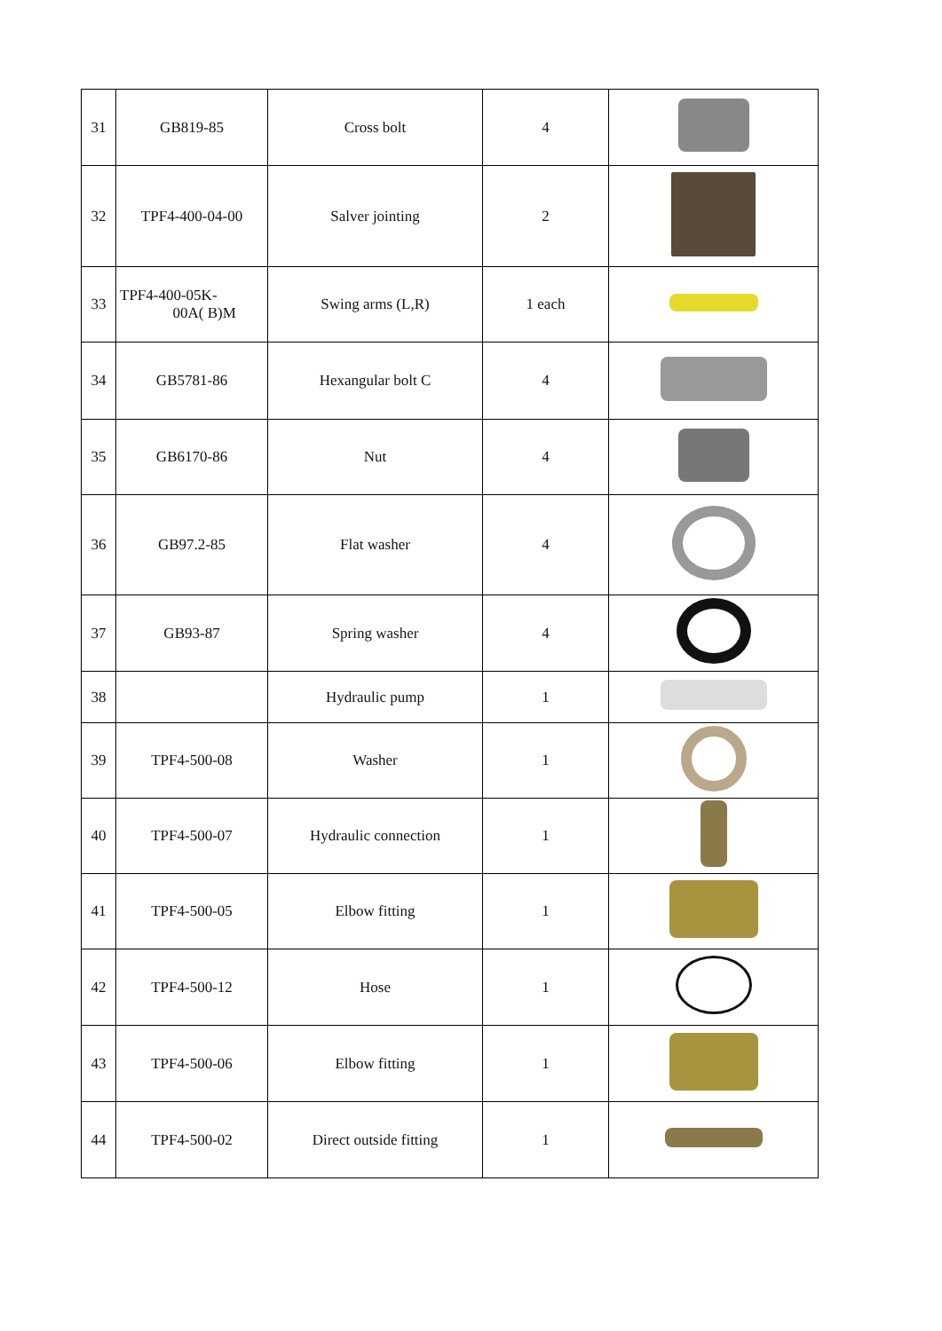| 31 | GB819-85 | Cross bolt | 4 | |
| 32 | TPF4-400-04-00 | Salver jointing | 2 | |
| 33 | TPF4-400-05K- 00A( B)M | Swing arms (L,R) | 1 each | |
| 34 | GB5781-86 | Hexangular bolt C | 4 | |
| 35 | GB6170-86 | Nut | 4 | |
| 36 | GB97.2-85 | Flat washer | 4 | |
| 37 | GB93-87 | Spring washer | 4 | |
| 38 | | Hydraulic pump | 1 | |
| 39 | TPF4-500-08 | Washer | 1 | |
| 40 | TPF4-500-07 | Hydraulic connection | 1 | |
| 41 | TPF4-500-05 | Elbow fitting | 1 | |
| 42 | TPF4-500-12 | Hose | 1 | |
| 43 | TPF4-500-06 | Elbow fitting | 1 | |
| 44 | TPF4-500-02 | Direct outside fitting | 1 | |